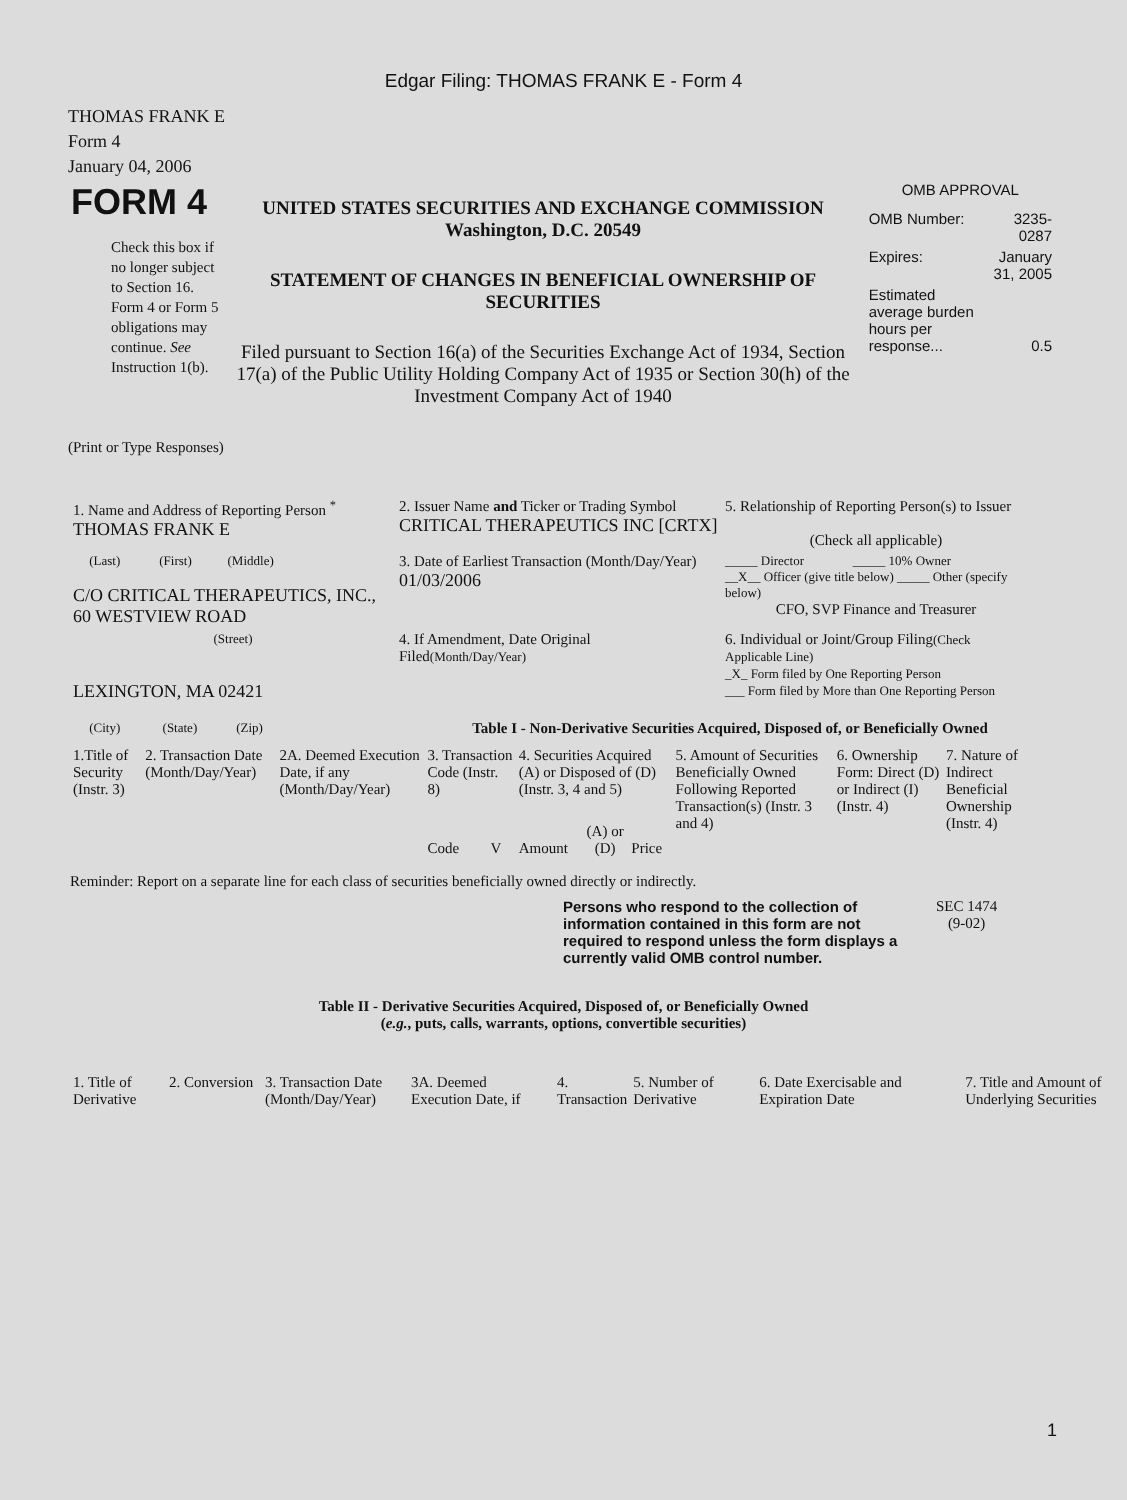Edgar Filing: THOMAS FRANK E - Form 4
THOMAS FRANK E
Form 4
January 04, 2006
| FORM 4 Check this box if no longer subject to Section 16. Form 4 or Form 5 obligations may continue. See Instruction 1(b). | UNITED STATES SECURITIES AND EXCHANGE COMMISSION Washington, D.C. 20549 STATEMENT OF CHANGES IN BENEFICIAL OWNERSHIP OF SECURITIES Filed pursuant to Section 16(a) of the Securities Exchange Act of 1934, Section 17(a) of the Public Utility Holding Company Act of 1935 or Section 30(h) of the Investment Company Act of 1940 | OMB APPROVAL / OMB Number: / 3235-0287 / / Expires: / January 31, 2005 / / Estimated average burden hours per response... / 0.5 / |
(Print or Type Responses)
| 1. Name and Address of Reporting Person <sup>*</sup> THOMAS FRANK E | 2. Issuer Name and Ticker or Trading Symbol CRITICAL THERAPEUTICS INC [CRTX] | 5. Relationship of Reporting Person(s) to Issuer (Check all applicable) |
| (Last) (First) (Middle) C/O CRITICAL THERAPEUTICS, INC., 60 WESTVIEW ROAD | 3. Date of Earliest Transaction (Month/Day/Year) 01/03/2006 | _____ Director _____ 10% Owner __X__ Officer (give title below) _____ Other (specify below) CFO, SVP Finance and Treasurer |
| (Street) LEXINGTON, MA 02421 (City) (State) (Zip) | 4. If Amendment, Date Original Filed (Month/Day/Year) | 6. Individual or Joint/Group Filing (Check Applicable Line) _X_ Form filed by One Reporting Person ___ Form filed by More than One Reporting Person |
Table I - Non-Derivative Securities Acquired, Disposed of, or Beneficially Owned
| 1.Title of Security (Instr. 3) | 2. Transaction Date (Month/Day/Year) | 2A. Deemed Execution Date, if any (Month/Day/Year) | 3. Transaction Code (Instr. 8) | | 4. Securities Acquired (A) or Disposed of (D) (Instr. 3, 4 and 5) | | | 5. Amount of Securities Beneficially Owned Following Reported Transaction(s) (Instr. 3 and 4) | 6. Ownership Form: Direct (D) or Indirect (I) (Instr. 4) | 7. Nature of Indirect Beneficial Ownership (Instr. 4) |
| --- | --- | --- | --- | --- | --- | --- | --- | --- | --- | --- |
| | | | Code | V | Amount | (A) or (D) | Price | | | |
Reminder: Report on a separate line for each class of securities beneficially owned directly or indirectly.
| Persons who respond to the collection of information contained in this form are not required to respond unless the form displays a currently valid OMB control number. | SEC 1474 (9-02) |
Table II - Derivative Securities Acquired, Disposed of, or Beneficially Owned
(e.g., puts, calls, warrants, options, convertible securities)
| 1. Title of Derivative | 2. Conversion | 3. Transaction Date (Month/Day/Year) | 3A. Deemed Execution Date, if | 4. Transaction | 5. Number of Derivative | 6. Date Exercisable and Expiration Date | 7. Title and Amount of Underlying Securities |
| --- | --- | --- | --- | --- | --- | --- | --- |
1